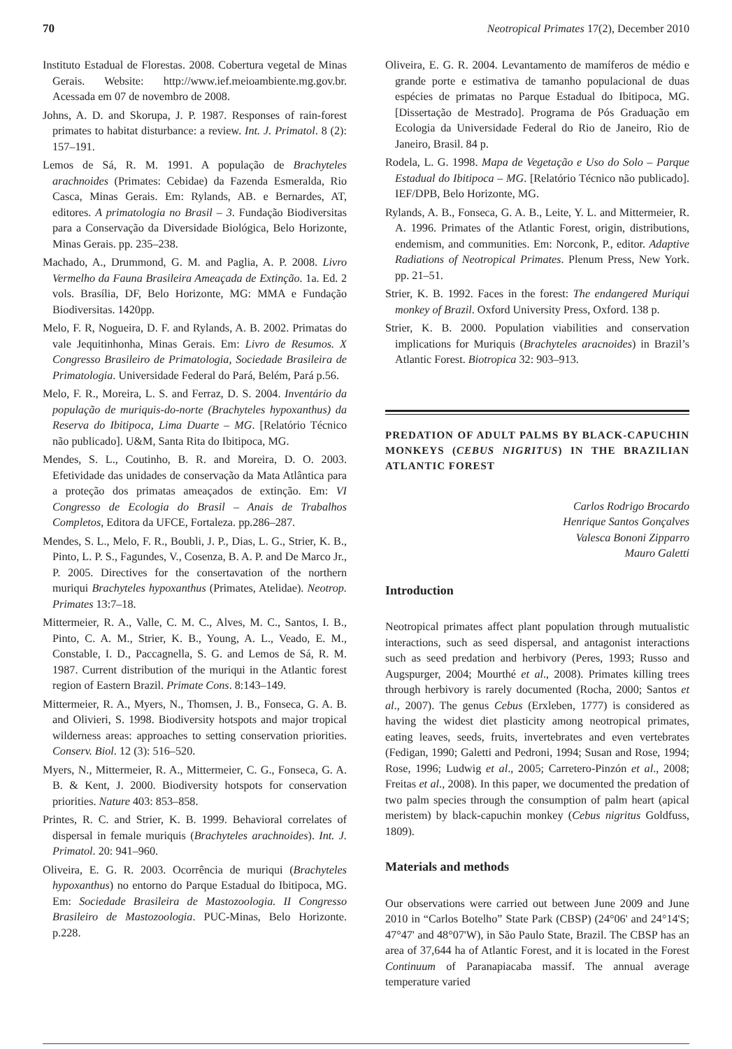70 Neotropical Primates 17(2), December 2010
Instituto Estadual de Florestas. 2008. Cobertura vegetal de Minas Gerais. Website: http://www.ief.meioambiente.mg.gov.br. Acessada em 07 de novembro de 2008.
Johns, A. D. and Skorupa, J. P. 1987. Responses of rain-forest primates to habitat disturbance: a review. Int. J. Primatol. 8 (2): 157–191.
Lemos de Sá, R. M. 1991. A população de Brachyteles arachnoides (Primates: Cebidae) da Fazenda Esmeralda, Rio Casca, Minas Gerais. Em: Rylands, AB. e Bernardes, AT, editores. A primatologia no Brasil – 3. Fundação Biodiversitas para a Conservação da Diversidade Biológica, Belo Horizonte, Minas Gerais. pp. 235–238.
Machado, A., Drummond, G. M. and Paglia, A. P. 2008. Livro Vermelho da Fauna Brasileira Ameaçada de Extinção. 1a. Ed. 2 vols. Brasília, DF, Belo Horizonte, MG: MMA e Fundação Biodiversitas. 1420pp.
Melo, F. R, Nogueira, D. F. and Rylands, A. B. 2002. Primatas do vale Jequitinhonha, Minas Gerais. Em: Livro de Resumos. X Congresso Brasileiro de Primatologia, Sociedade Brasileira de Primatologia. Universidade Federal do Pará, Belém, Pará p.56.
Melo, F. R., Moreira, L. S. and Ferraz, D. S. 2004. Inventário da população de muriquis-do-norte (Brachyteles hypoxanthus) da Reserva do Ibitipoca, Lima Duarte – MG. [Relatório Técnico não publicado]. U&M, Santa Rita do Ibitipoca, MG.
Mendes, S. L., Coutinho, B. R. and Moreira, D. O. 2003. Efetividade das unidades de conservação da Mata Atlântica para a proteção dos primatas ameaçados de extinção. Em: VI Congresso de Ecologia do Brasil – Anais de Trabalhos Completos, Editora da UFCE, Fortaleza. pp.286–287.
Mendes, S. L., Melo, F. R., Boubli, J. P., Dias, L. G., Strier, K. B., Pinto, L. P. S., Fagundes, V., Cosenza, B. A. P. and De Marco Jr., P. 2005. Directives for the consertavation of the northern muriqui Brachyteles hypoxanthus (Primates, Atelidae). Neotrop. Primates 13:7–18.
Mittermeier, R. A., Valle, C. M. C., Alves, M. C., Santos, I. B., Pinto, C. A. M., Strier, K. B., Young, A. L., Veado, E. M., Constable, I. D., Paccagnella, S. G. and Lemos de Sá, R. M. 1987. Current distribution of the muriqui in the Atlantic forest region of Eastern Brazil. Primate Cons. 8:143–149.
Mittermeier, R. A., Myers, N., Thomsen, J. B., Fonseca, G. A. B. and Olivieri, S. 1998. Biodiversity hotspots and major tropical wilderness areas: approaches to setting conservation priorities. Conserv. Biol. 12 (3): 516–520.
Myers, N., Mittermeier, R. A., Mittermeier, C. G., Fonseca, G. A. B. & Kent, J. 2000. Biodiversity hotspots for conservation priorities. Nature 403: 853–858.
Printes, R. C. and Strier, K. B. 1999. Behavioral correlates of dispersal in female muriquis (Brachyteles arachnoides). Int. J. Primatol. 20: 941–960.
Oliveira, E. G. R. 2003. Ocorrência de muriqui (Brachyteles hypoxanthus) no entorno do Parque Estadual do Ibitipoca, MG. Em: Sociedade Brasileira de Mastozoologia. II Congresso Brasileiro de Mastozoologia. PUC-Minas, Belo Horizonte. p.228.
Oliveira, E. G. R. 2004. Levantamento de mamíferos de médio e grande porte e estimativa de tamanho populacional de duas espécies de primatas no Parque Estadual do Ibitipoca, MG. [Dissertação de Mestrado]. Programa de Pós Graduação em Ecologia da Universidade Federal do Rio de Janeiro, Rio de Janeiro, Brasil. 84 p.
Rodela, L. G. 1998. Mapa de Vegetação e Uso do Solo – Parque Estadual do Ibitipoca – MG. [Relatório Técnico não publicado]. IEF/DPB, Belo Horizonte, MG.
Rylands, A. B., Fonseca, G. A. B., Leite, Y. L. and Mittermeier, R. A. 1996. Primates of the Atlantic Forest, origin, distributions, endemism, and communities. Em: Norconk, P., editor. Adaptive Radiations of Neotropical Primates. Plenum Press, New York. pp. 21–51.
Strier, K. B. 1992. Faces in the forest: The endangered Muriqui monkey of Brazil. Oxford University Press, Oxford. 138 p.
Strier, K. B. 2000. Population viabilities and conservation implications for Muriquis (Brachyteles aracnoides) in Brazil’s Atlantic Forest. Biotropica 32: 903–913.
PREDATION OF ADULT PALMS BY BLACK-CAPUCHIN MONKEYS (CEBUS NIGRITUS) IN THE BRAZILIAN ATLANTIC FOREST
Carlos Rodrigo Brocardo
Henrique Santos Gonçalves
Valesca Bononi Zipparro
Mauro Galetti
Introduction
Neotropical primates affect plant population through mutualistic interactions, such as seed dispersal, and antagonist interactions such as seed predation and herbivory (Peres, 1993; Russo and Augspurger, 2004; Mourthé et al., 2008). Primates killing trees through herbivory is rarely documented (Rocha, 2000; Santos et al., 2007). The genus Cebus (Erxleben, 1777) is considered as having the widest diet plasticity among neotropical primates, eating leaves, seeds, fruits, invertebrates and even vertebrates (Fedigan, 1990; Galetti and Pedroni, 1994; Susan and Rose, 1994; Rose, 1996; Ludwig et al., 2005; Carretero-Pinzón et al., 2008; Freitas et al., 2008). In this paper, we documented the predation of two palm species through the consumption of palm heart (apical meristem) by black-capuchin monkey (Cebus nigritus Goldfuss, 1809).
Materials and methods
Our observations were carried out between June 2009 and June 2010 in “Carlos Botelho” State Park (CBSP) (24°06' and 24°14'S; 47°47' and 48°07'W), in São Paulo State, Brazil. The CBSP has an area of 37,644 ha of Atlantic Forest, and it is located in the Forest Continuum of Paranapiacaba massif. The annual average temperature varied